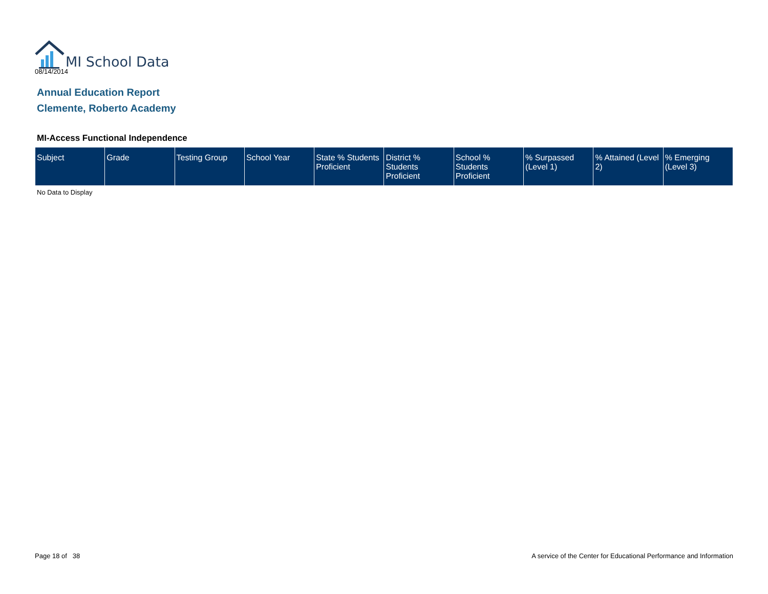MI School Data
08/14/2014
Annual Education Report
Clemente, Roberto Academy
MI-Access Functional Independence
| Subject | Grade | Testing Group | School Year | State % Students Proficient | District % Students Proficient | School % Students Proficient | % Surpassed (Level 1) | % Attained (Level 2) | % Emerging (Level 3) |
| --- | --- | --- | --- | --- | --- | --- | --- | --- | --- |
No Data to Display
Page 18 of 38
A service of the Center for Educational Performance and Information